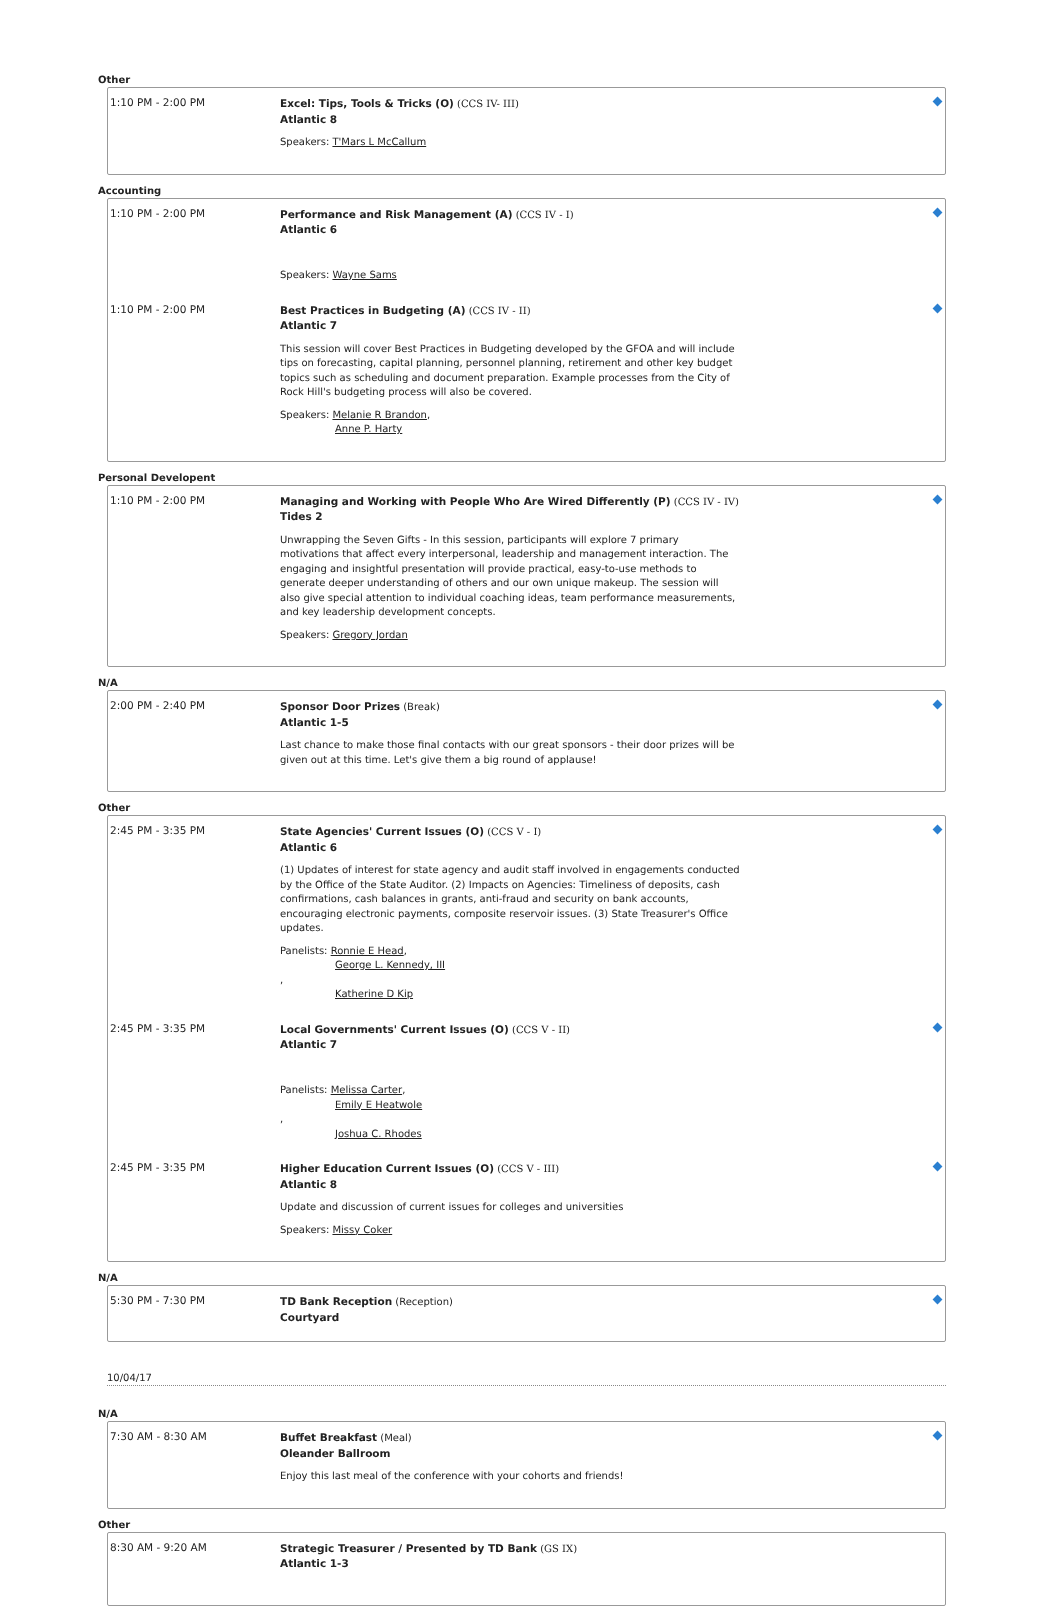Other
1:10 PM - 2:00 PM
Excel: Tips, Tools & Tricks (O) (CCS IV- III)
Atlantic 8
Speakers: T'Mars L McCallum
Accounting
1:10 PM - 2:00 PM
Performance and Risk Management (A) (CCS IV - I)
Atlantic 6
Speakers: Wayne Sams
1:10 PM - 2:00 PM
Best Practices in Budgeting (A) (CCS IV - II)
Atlantic 7
This session will cover Best Practices in Budgeting developed by the GFOA and will include tips on forecasting, capital planning, personnel planning, retirement and other key budget topics such as scheduling and document preparation. Example processes from the City of Rock Hill's budgeting process will also be covered.
Speakers: Melanie R Brandon,
Anne P. Harty
Personal Developent
1:10 PM - 2:00 PM
Managing and Working with People Who Are Wired Differently (P) (CCS IV - IV)
Tides 2
Unwrapping the Seven Gifts - In this session, participants will explore 7 primary motivations that affect every interpersonal, leadership and management interaction. The engaging and insightful presentation will provide practical, easy-to-use methods to generate deeper understanding of others and our own unique makeup. The session will also give special attention to individual coaching ideas, team performance measurements, and key leadership development concepts.
Speakers: Gregory Jordan
N/A
2:00 PM - 2:40 PM
Sponsor Door Prizes (Break)
Atlantic 1-5
Last chance to make those final contacts with our great sponsors - their door prizes will be given out at this time. Let's give them a big round of applause!
Other
2:45 PM - 3:35 PM
State Agencies' Current Issues (O) (CCS V - I)
Atlantic 6
(1) Updates of interest for state agency and audit staff involved in engagements conducted by the Office of the State Auditor. (2) Impacts on Agencies: Timeliness of deposits, cash confirmations, cash balances in grants, anti-fraud and security on bank accounts, encouraging electronic payments, composite reservoir issues. (3) State Treasurer's Office updates.
Panelists: Ronnie E Head,
George L. Kennedy, III,
Katherine D Kip
2:45 PM - 3:35 PM
Local Governments' Current Issues (O) (CCS V - II)
Atlantic 7
Panelists: Melissa Carter,
Emily E Heatwole,
Joshua C. Rhodes
2:45 PM - 3:35 PM
Higher Education Current Issues (O) (CCS V - III)
Atlantic 8
Update and discussion of current issues for colleges and universities
Speakers: Missy Coker
N/A
5:30 PM - 7:30 PM
TD Bank Reception (Reception)
Courtyard
10/04/17
N/A
7:30 AM - 8:30 AM
Buffet Breakfast (Meal)
Oleander Ballroom
Enjoy this last meal of the conference with your cohorts and friends!
Other
8:30 AM - 9:20 AM
Strategic Treasurer / Presented by TD Bank (GS IX)
Atlantic 1-3